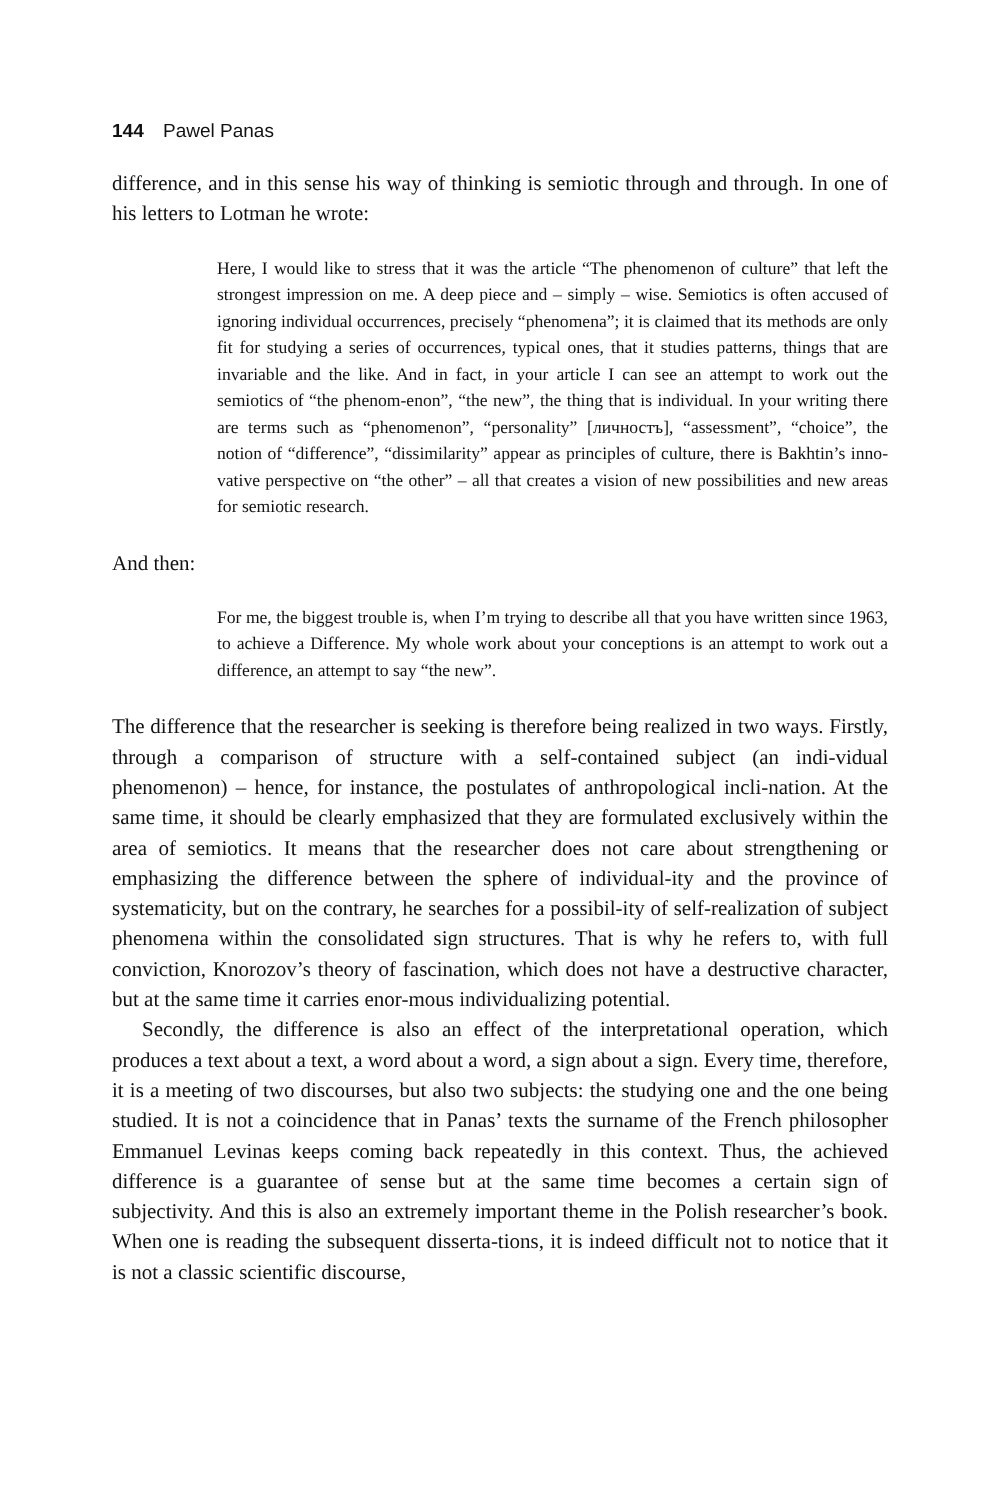144 Pawel Panas
difference, and in this sense his way of thinking is semiotic through and through. In one of his letters to Lotman he wrote:
Here, I would like to stress that it was the article “The phenomenon of culture” that left the strongest impression on me. A deep piece and – simply – wise. Semiotics is often accused of ignoring individual occurrences, precisely “phenomena”; it is claimed that its methods are only fit for studying a series of occurrences, typical ones, that it studies patterns, things that are invariable and the like. And in fact, in your article I can see an attempt to work out the semiotics of “the phenom-enon”, “the new”, the thing that is individual. In your writing there are terms such as “phenomenon”, “personality” [личностъ], “assessment”, “choice”, the notion of “difference”, “dissimilarity” appear as principles of culture, there is Bakhtin’s inno-vative perspective on “the other” – all that creates a vision of new possibilities and new areas for semiotic research.
And then:
For me, the biggest trouble is, when I’m trying to describe all that you have written since 1963, to achieve a Difference. My whole work about your conceptions is an attempt to work out a difference, an attempt to say “the new”.
The difference that the researcher is seeking is therefore being realized in two ways. Firstly, through a comparison of structure with a self-contained subject (an indi-vidual phenomenon) – hence, for instance, the postulates of anthropological incli-nation. At the same time, it should be clearly emphasized that they are formulated exclusively within the area of semiotics. It means that the researcher does not care about strengthening or emphasizing the difference between the sphere of individual-ity and the province of systematicity, but on the contrary, he searches for a possibil-ity of self-realization of subject phenomena within the consolidated sign structures. That is why he refers to, with full conviction, Knorozov’s theory of fascination, which does not have a destructive character, but at the same time it carries enor-mous individualizing potential.
Secondly, the difference is also an effect of the interpretational operation, which produces a text about a text, a word about a word, a sign about a sign. Every time, therefore, it is a meeting of two discourses, but also two subjects: the studying one and the one being studied. It is not a coincidence that in Panas’ texts the surname of the French philosopher Emmanuel Levinas keeps coming back repeatedly in this context. Thus, the achieved difference is a guarantee of sense but at the same time becomes a certain sign of subjectivity. And this is also an extremely important theme in the Polish researcher’s book. When one is reading the subsequent disserta-tions, it is indeed difficult not to notice that it is not a classic scientific discourse,